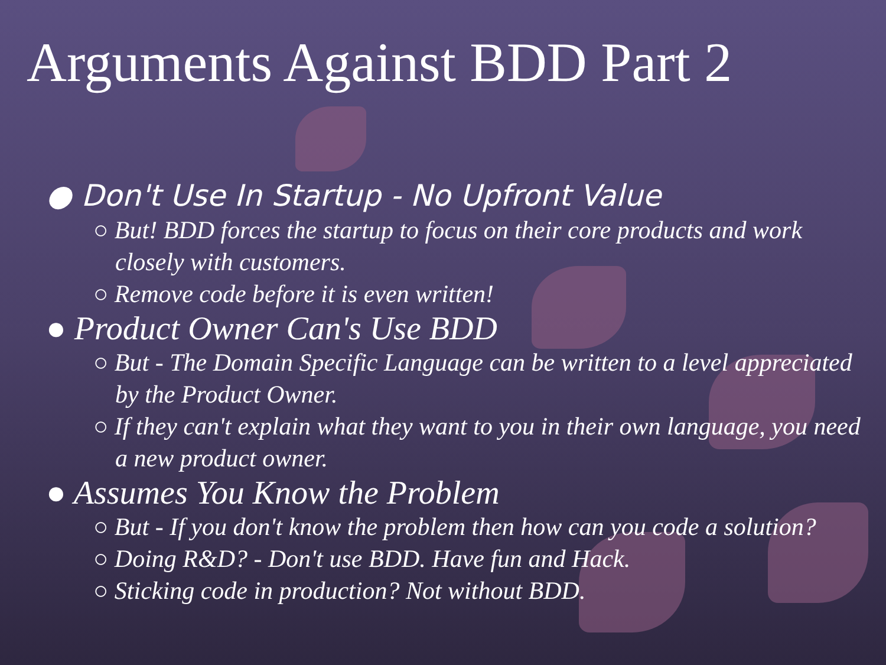Arguments Against BDD Part 2
● Don't Use In Startup - No Upfront Value
○ But! BDD forces the startup to focus on their core products and work closely with customers.
○ Remove code before it is even written!
● Product Owner Can's Use BDD
○ But - The Domain Specific Language can be written to a level appreciated by the Product Owner.
○ If they can't explain what they want to you in their own language, you need a new product owner.
● Assumes You Know the Problem
○ But - If you don't know the problem then how can you code a solution?
○ Doing R&D? - Don't use BDD. Have fun and Hack.
○ Sticking code in production? Not without BDD.